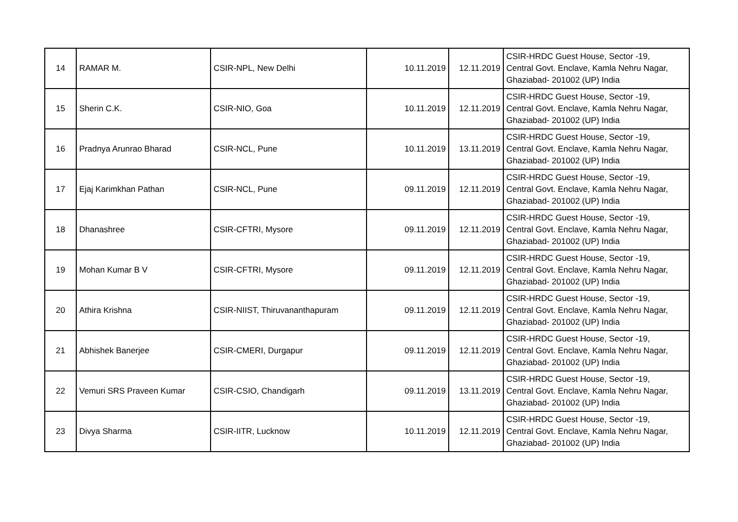| 14 | RAMAR M. | CSIR-NPL, New Delhi | 10.11.2019 | 12.11.2019 | CSIR-HRDC Guest House, Sector -19, Central Govt. Enclave, Kamla Nehru Nagar, Ghaziabad- 201002 (UP) India |
| 15 | Sherin C.K. | CSIR-NIO, Goa | 10.11.2019 | 12.11.2019 | CSIR-HRDC Guest House, Sector -19, Central Govt. Enclave, Kamla Nehru Nagar, Ghaziabad- 201002 (UP) India |
| 16 | Pradnya Arunrao Bharad | CSIR-NCL, Pune | 10.11.2019 | 13.11.2019 | CSIR-HRDC Guest House, Sector -19, Central Govt. Enclave, Kamla Nehru Nagar, Ghaziabad- 201002 (UP) India |
| 17 | Ejaj Karimkhan Pathan | CSIR-NCL, Pune | 09.11.2019 | 12.11.2019 | CSIR-HRDC Guest House, Sector -19, Central Govt. Enclave, Kamla Nehru Nagar, Ghaziabad- 201002 (UP) India |
| 18 | Dhanashree | CSIR-CFTRI, Mysore | 09.11.2019 | 12.11.2019 | CSIR-HRDC Guest House, Sector -19, Central Govt. Enclave, Kamla Nehru Nagar, Ghaziabad- 201002 (UP) India |
| 19 | Mohan Kumar B V | CSIR-CFTRI, Mysore | 09.11.2019 | 12.11.2019 | CSIR-HRDC Guest House, Sector -19, Central Govt. Enclave, Kamla Nehru Nagar, Ghaziabad- 201002 (UP) India |
| 20 | Athira Krishna | CSIR-NIIST, Thiruvananthapuram | 09.11.2019 | 12.11.2019 | CSIR-HRDC Guest House, Sector -19, Central Govt. Enclave, Kamla Nehru Nagar, Ghaziabad- 201002 (UP) India |
| 21 | Abhishek Banerjee | CSIR-CMERI, Durgapur | 09.11.2019 | 12.11.2019 | CSIR-HRDC Guest House, Sector -19, Central Govt. Enclave, Kamla Nehru Nagar, Ghaziabad- 201002 (UP) India |
| 22 | Vemuri SRS Praveen Kumar | CSIR-CSIO, Chandigarh | 09.11.2019 | 13.11.2019 | CSIR-HRDC Guest House, Sector -19, Central Govt. Enclave, Kamla Nehru Nagar, Ghaziabad- 201002 (UP) India |
| 23 | Divya Sharma | CSIR-IITR, Lucknow | 10.11.2019 | 12.11.2019 | CSIR-HRDC Guest House, Sector -19, Central Govt. Enclave, Kamla Nehru Nagar, Ghaziabad- 201002 (UP) India |